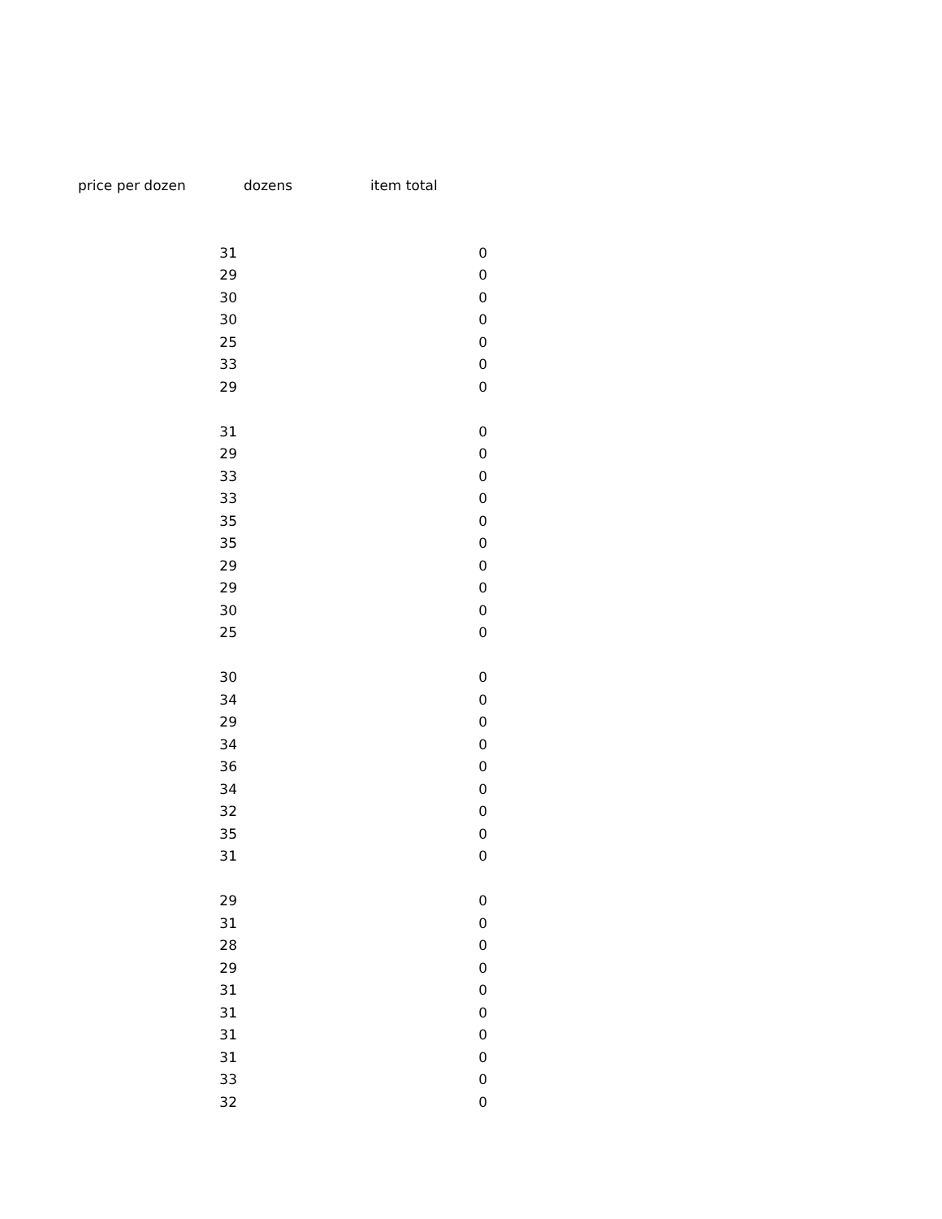| price per dozen | dozens | item total |
| --- | --- | --- |
| 31 | | 0 |
| 29 | | 0 |
| 30 | | 0 |
| 30 | | 0 |
| 25 | | 0 |
| 33 | | 0 |
| 29 | | 0 |
| 31 | | 0 |
| 29 | | 0 |
| 33 | | 0 |
| 33 | | 0 |
| 35 | | 0 |
| 35 | | 0 |
| 29 | | 0 |
| 29 | | 0 |
| 30 | | 0 |
| 25 | | 0 |
| 30 | | 0 |
| 34 | | 0 |
| 29 | | 0 |
| 34 | | 0 |
| 36 | | 0 |
| 34 | | 0 |
| 32 | | 0 |
| 35 | | 0 |
| 31 | | 0 |
| 29 | | 0 |
| 31 | | 0 |
| 28 | | 0 |
| 29 | | 0 |
| 31 | | 0 |
| 31 | | 0 |
| 31 | | 0 |
| 31 | | 0 |
| 33 | | 0 |
| 32 | | 0 |